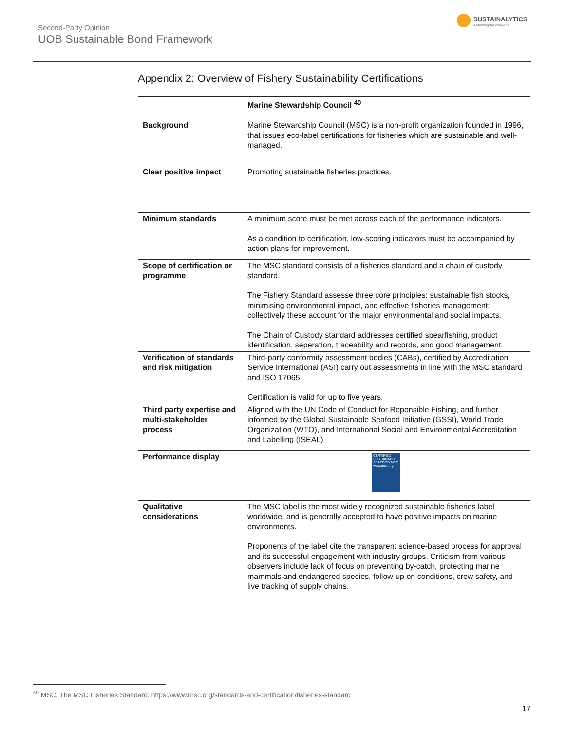Second-Party Opinion
UOB Sustainable Bond Framework
SUSTAINALYTICS
a Morningstar company
Appendix 2: Overview of Fishery Sustainability Certifications
| | Marine Stewardship Council <sup>40</sup> |
| Background | Marine Stewardship Council (MSC) is a non-profit organization founded in 1996, that issues eco-label certifications for fisheries which are sustainable and well-managed. |
| Clear positive impact | Promoting sustainable fisheries practices. |
| Minimum standards | A minimum score must be met across each of the performance indicators. As a condition to certification, low-scoring indicators must be accompanied by action plans for improvement. |
| Scope of certification or programme | The MSC standard consists of a fisheries standard and a chain of custody standard. The Fishery Standard assesse three core principles: sustainable fish stocks, minimising environmental impact, and effective fisheries management; collectively these account for the major environmental and social impacts. The Chain of Custody standard addresses certified spearfishing, product identification, seperation, traceability and records, and good management. |
| Verification of standards and risk mitigation | Third-party conformity assessment bodies (CABs), certified by Accreditation Service International (ASI) carry out assessments in line with the MSC standard and ISO 17065. Certification is valid for up to five years. |
| Third party expertise and multi-stakeholder process | Aligned with the UN Code of Conduct for Reponsible Fishing, and further informed by the Global Sustainable Seafood Initiative (GSSI), World Trade Organization (WTO), and International Social and Environmental Accreditation and Labelling (ISEAL) |
| Performance display | CERTIFIED SUSTAINABLE SEAFOOD MSC www.msc.org |
| Qualitative considerations | The MSC label is the most widely recognized sustainable fisheries label worldwide, and is generally accepted to have positive impacts on marine environments. Proponents of the label cite the transparent science-based process for approval and its successful engagement with industry groups. Criticism from various observers include lack of focus on preventing by-catch, protecting marine mammals and endangered species, follow-up on conditions, crew safety, and live tracking of supply chains. |
<sup>40</sup> MSC, The MSC Fisheries Standard: https://www.msc.org/standards-and-certification/fisheries-standard
17